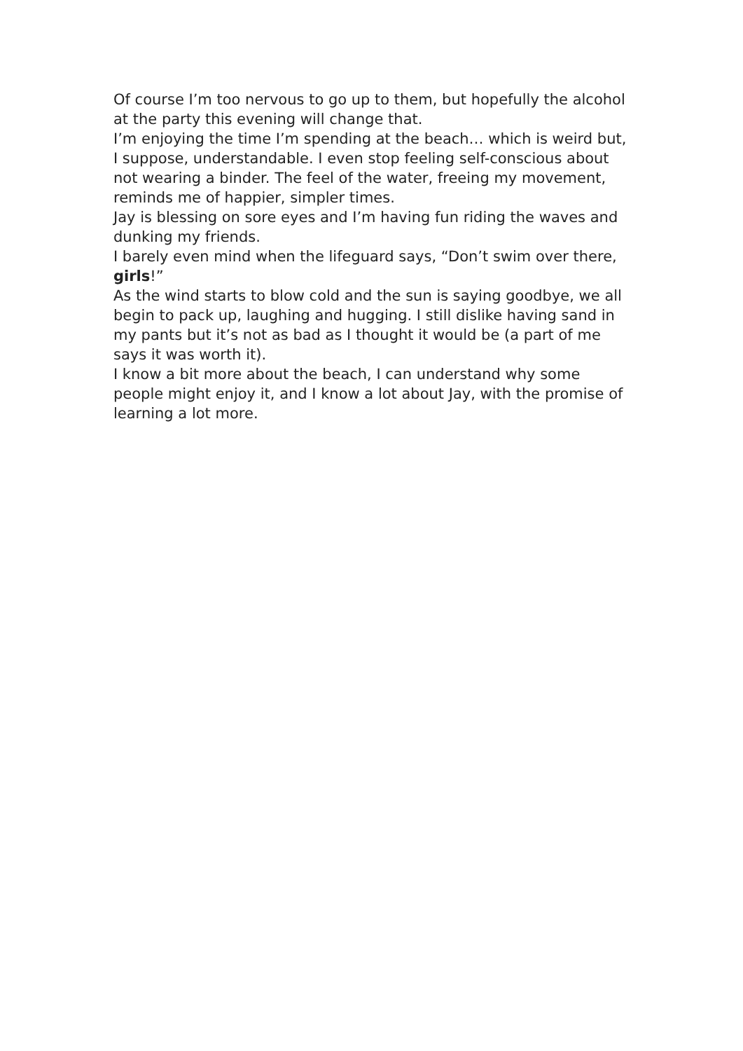Of course I’m too nervous to go up to them, but hopefully the alcohol at the party this evening will change that.
I’m enjoying the time I’m spending at the beach… which is weird but, I suppose, understandable. I even stop feeling self-conscious about not wearing a binder. The feel of the water, freeing my movement, reminds me of happier, simpler times.
Jay is blessing on sore eyes and I’m having fun riding the waves and dunking my friends.
I barely even mind when the lifeguard says, “Don’t swim over there, girls!”
As the wind starts to blow cold and the sun is saying goodbye, we all begin to pack up, laughing and hugging. I still dislike having sand in my pants but it’s not as bad as I thought it would be (a part of me says it was worth it).
I know a bit more about the beach, I can understand why some people might enjoy it, and I know a lot about Jay, with the promise of learning a lot more.